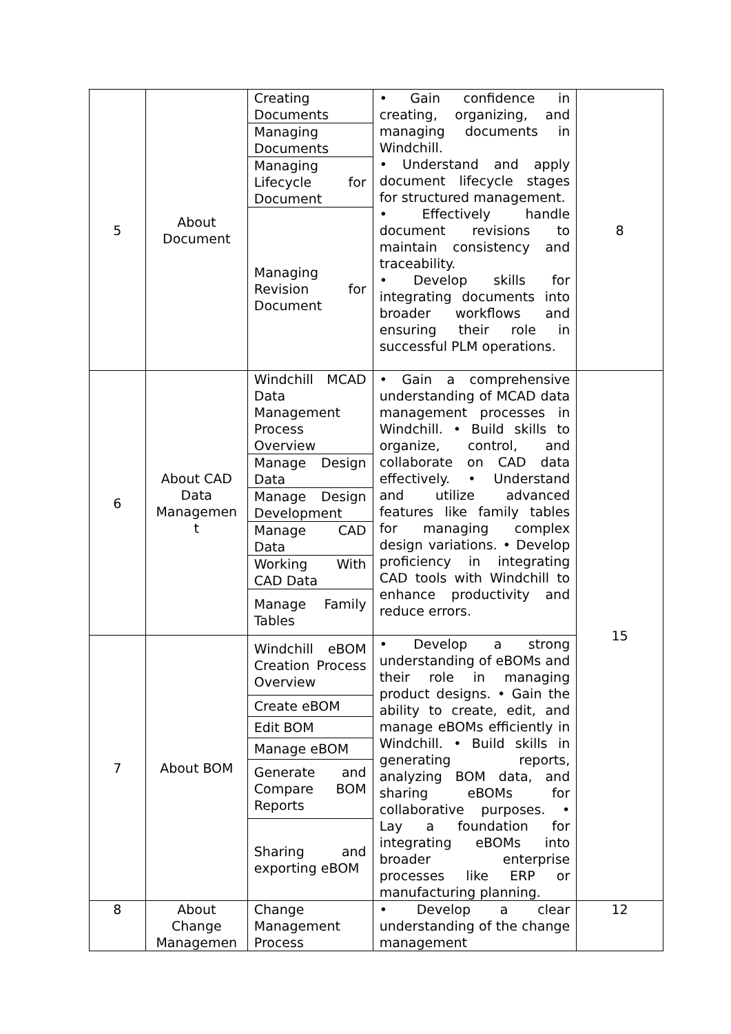| 5 | About Document | Creating Documents | • Gain confidence in creating, organizing, and managing documents in Windchill. • Understand and apply document lifecycle stages for structured management. • Effectively handle document revisions to maintain consistency and traceability. • Develop skills for integrating documents into broader workflows and ensuring their role in successful PLM operations. | 8 |
| | | Managing Documents | | |
| | | Managing Lifecycle for Document | | |
| | | Managing Revision for Document | | |
| 6 | About CAD Data Managemen t | Windchill MCAD Data Management Process Overview | • Gain a comprehensive understanding of MCAD data management processes in Windchill. • Build skills to organize, control, and collaborate on CAD data effectively. • Understand and utilize advanced features like family tables for managing complex design variations. • Develop proficiency in integrating CAD tools with Windchill to enhance productivity and reduce errors. | 15 |
| | | Manage Design Data | | |
| | | Manage Design Development | | |
| | | Manage CAD Data | | |
| | | Working With CAD Data | | |
| | | Manage Family Tables | | |
| 7 | About BOM | Windchill eBOM Creation Process Overview | • Develop a strong understanding of eBOMs and their role in managing product designs. • Gain the ability to create, edit, and manage eBOMs efficiently in Windchill. • Build skills in generating reports, analyzing BOM data, and sharing eBOMs for collaborative purposes. • Lay a foundation for integrating eBOMs into broader enterprise processes like ERP or manufacturing planning. | |
| | | Create eBOM | | |
| | | Edit BOM | | |
| | | Manage eBOM | | |
| | | Generate and Compare BOM Reports | | |
| | | Sharing and exporting eBOM | | |
| 8 | About Change Managemen | Change Management Process | • Develop a clear understanding of the change management | 12 |